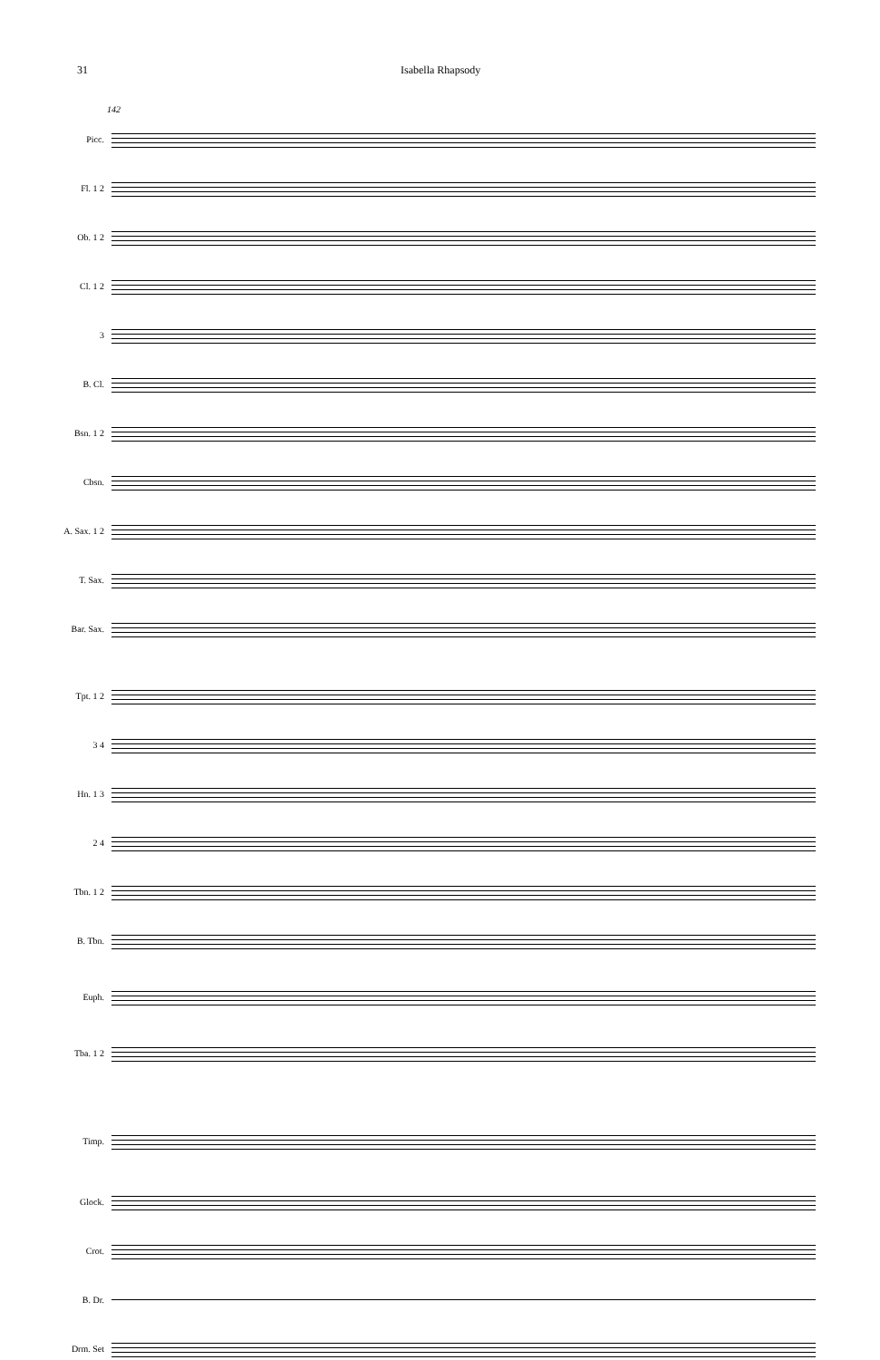31 Isabella Rhapsody
142
Picc.
Fl. 1 2
Ob. 1 2
Cl. 1 2
3
B. Cl.
Bsn. 1 2
Cbsn.
A. Sax. 1 2
T. Sax.
Bar. Sax.
Tpt. 1 2
3 4
Hn. 1 3
2 4
Tbn. 1 2
B. Tbn.
Euph.
Tba. 1 2
Timp.
Glock.
Crot.
B. Dr.
Drm. Set